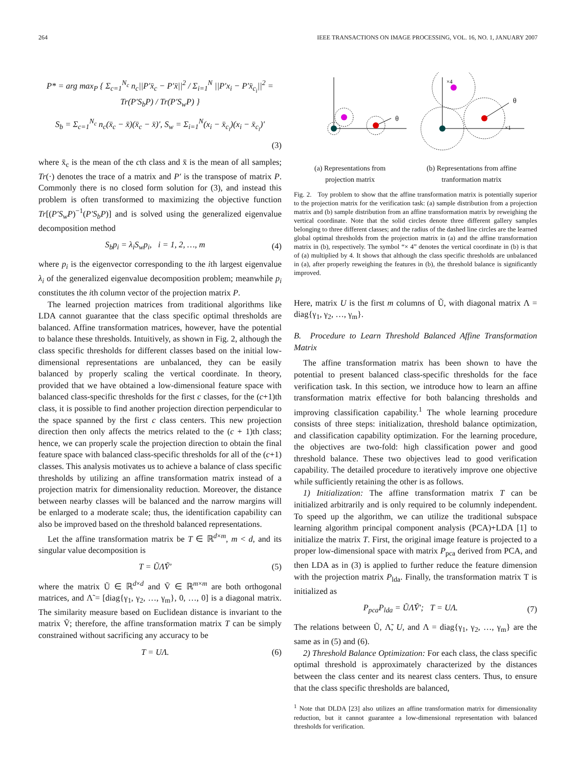264 IEEE TRANSACTIONS ON IMAGE PROCESSING, VOL. 16, NO. 1, JANUARY 2007
P* = arg max<sub>P</sub> { Σ<sub>c=1</sub><sup>N<sub>c</sub></sup> n<sub>c</sub>||P′x̄<sub>c</sub> − P′x̄||<sup>2</sup> / Σ<sub>i=1</sub><sup>N</sup> ||P′x<sub>i</sub> − P′x̄<sub>c<sub>i</sub></sub>||<sup>2</sup> = Tr(P′S<sub>b</sub>P) / Tr(P′S<sub>w</sub>P) }
S<sub>b</sub> = Σ<sub>c=1</sub><sup>N<sub>c</sub></sup> n<sub>c</sub>(x̄<sub>c</sub> − x̄)(x̄<sub>c</sub> − x̄)′, S<sub>w</sub> = Σ<sub>i=1</sub><sup>N</sup>(x<sub>i</sub> − x̄<sub>c<sub>i</sub></sub>)(x<sub>i</sub> − x̄<sub>c<sub>i</sub></sub>)′
(3)
where x̄<sub>c</sub> is the mean of the cth class and x̄ is the mean of all samples; Tr(·) denotes the trace of a matrix and P′ is the transpose of matrix P. Commonly there is no closed form solution for (3), and instead this problem is often transformed to maximizing the objective function Tr[(P′S<sub>w</sub>P)<sup>−1</sup>(P′S<sub>b</sub>P)] and is solved using the generalized eigenvalue decomposition method
S<sub>b</sub>p<sub>i</sub> = λ<sub>i</sub>S<sub>w</sub>p<sub>i</sub>, i = 1, 2, …, m (4)
where p<sub>i</sub> is the eigenvector corresponding to the ith largest eigenvalue λ<sub>i</sub> of the generalized eigenvalue decomposition problem; meanwhile p<sub>i</sub> constitutes the ith column vector of the projection matrix P.
The learned projection matrices from traditional algorithms like LDA cannot guarantee that the class specific optimal thresholds are balanced. Affine transformation matrices, however, have the potential to balance these thresholds. Intuitively, as shown in Fig. 2, although the class specific thresholds for different classes based on the initial low-dimensional representations are unbalanced, they can be easily balanced by properly scaling the vertical coordinate. In theory, provided that we have obtained a low-dimensional feature space with balanced class-specific thresholds for the first c classes, for the (c+1)th class, it is possible to find another projection direction perpendicular to the space spanned by the first c class centers. This new projection direction then only affects the metrics related to the (c + 1)th class; hence, we can properly scale the projection direction to obtain the final feature space with balanced class-specific thresholds for all of the (c+1) classes. This analysis motivates us to achieve a balance of class specific thresholds by utilizing an affine transformation matrix instead of a projection matrix for dimensionality reduction. Moreover, the distance between nearby classes will be balanced and the narrow margins will be enlarged to a moderate scale; thus, the identification capability can also be improved based on the threshold balanced representations.
Let the affine transformation matrix be T ∈ ℝ<sup>d×m</sup>, m < d, and its singular value decomposition is
T = ŨΛ̃Ṽ′ (5)
where the matrix Ũ ∈ ℝ<sup>d×d</sup> and Ṽ ∈ ℝ<sup>m×m</sup> are both orthogonal matrices, and Λ̃ = [diag{γ<sub>1</sub>, γ<sub>2</sub>, …, γ<sub>m</sub>}, 0, …, 0] is a diagonal matrix. The similarity measure based on Euclidean distance is invariant to the matrix Ṽ; therefore, the affine transformation matrix T can be simply constrained without sacrificing any accuracy to be
T = UΛ. (6)
θ
θ
×4
×1
(a) Representations from
projection matrix (b) Representations from affine
tranformation matrix
Fig. 2. Toy problem to show that the affine transformation matrix is potentially superior to the projection matrix for the verification task: (a) sample distribution from a projection matrix and (b) sample distribution from an affine transformation matrix by reweighing the vertical coordinate. Note that the solid circles denote three different gallery samples belonging to three different classes; and the radius of the dashed line circles are the learned global optimal thresholds from the projection matrix in (a) and the affine transformation matrix in (b), respectively. The symbol “× 4” denotes the vertical coordinate in (b) is that of (a) multiplied by 4. It shows that although the class specific thresholds are unbalanced in (a), after properly reweighing the features in (b), the threshold balance is significantly improved.
Here, matrix U is the first m columns of Ũ, with diagonal matrix Λ = diag{γ<sub>1</sub>, γ<sub>2</sub>, …, γ<sub>m</sub>}.
B. Procedure to Learn Threshold Balanced Affine Transformation Matrix
The affine transformation matrix has been shown to have the potential to present balanced class-specific thresholds for the face verification task. In this section, we introduce how to learn an affine transformation matrix effective for both balancing thresholds and improving classification capability.<sup>1</sup> The whole learning procedure consists of three steps: initialization, threshold balance optimization, and classification capability optimization. For the learning procedure, the objectives are two-fold: high classification power and good threshold balance. These two objectives lead to good verification capability. The detailed procedure to iteratively improve one objective while sufficiently retaining the other is as follows.
1) Initialization: The affine transformation matrix T can be initialized arbitrarily and is only required to be columnly independent. To speed up the algorithm, we can utilize the traditional subspace learning algorithm principal component analysis (PCA)+LDA [1] to initialize the matrix T. First, the original image feature is projected to a proper low-dimensional space with matrix P<sub>pca</sub> derived from PCA, and then LDA as in (3) is applied to further reduce the feature dimension with the projection matrix P<sub>lda</sub>. Finally, the transformation matrix T is initialized as
P<sub>pca</sub>P<sub>lda</sub> = ŨΛ̃Ṽ′; T = UΛ. (7)
The relations between Ũ, Λ̃, U, and Λ = diag{γ<sub>1</sub>, γ<sub>2</sub>, …, γ<sub>m</sub>} are the same as in (5) and (6).
2) Threshold Balance Optimization: For each class, the class specific optimal threshold is approximately characterized by the distances between the class center and its nearest class centers. Thus, to ensure that the class specific thresholds are balanced,
<sup>1</sup> Note that DLDA [23] also utilizes an affine transformation matrix for dimensionality reduction, but it cannot guarantee a low-dimensional representation with balanced thresholds for verification.